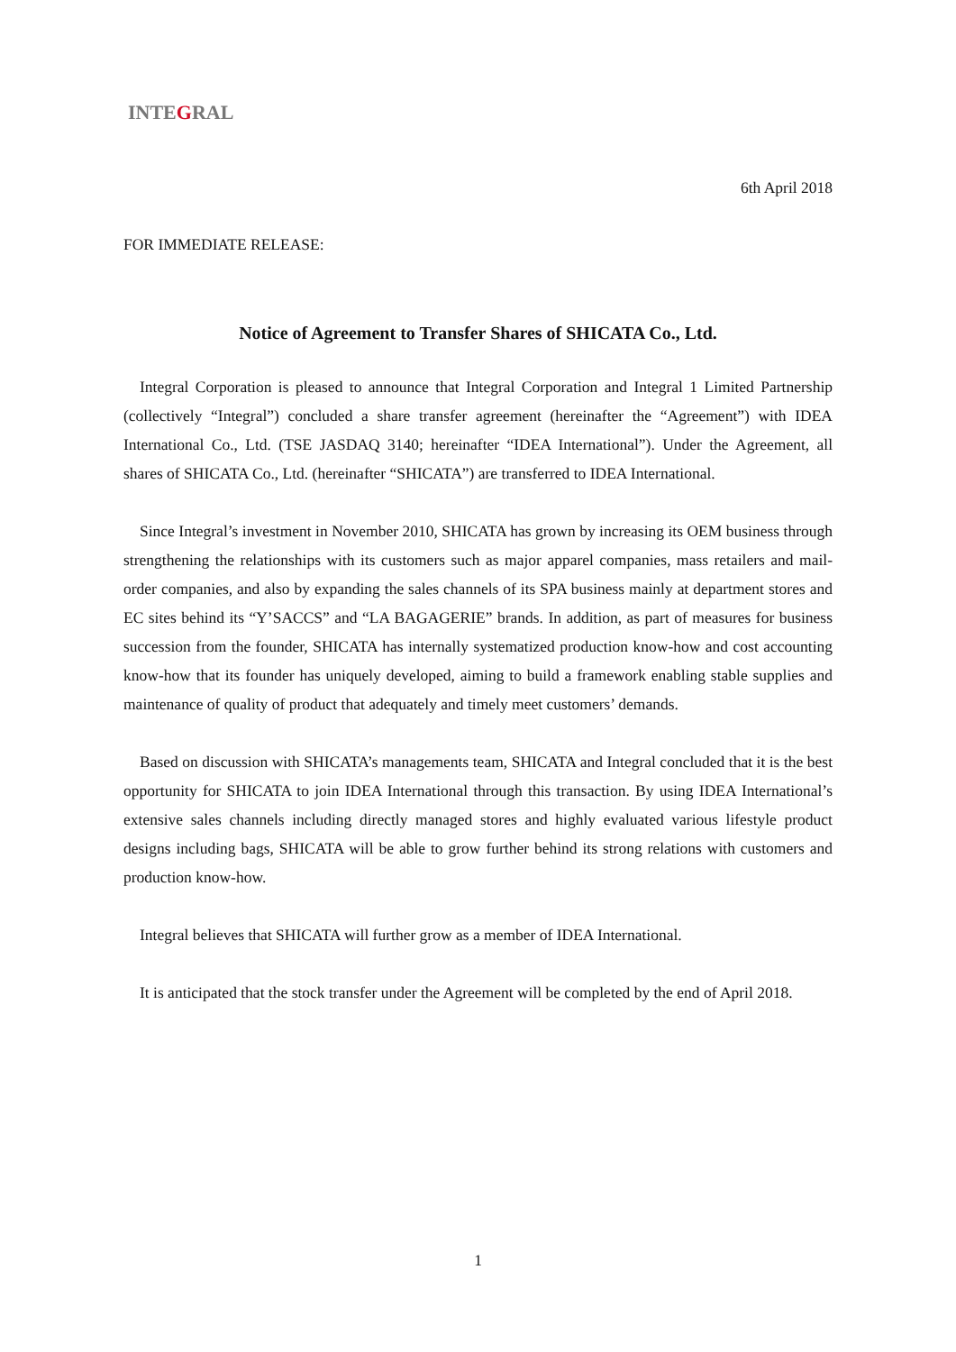INTEGRAL
6th April 2018
FOR IMMEDIATE RELEASE:
Notice of Agreement to Transfer Shares of SHICATA Co., Ltd.
Integral Corporation is pleased to announce that Integral Corporation and Integral 1 Limited Partnership (collectively “Integral”) concluded a share transfer agreement (hereinafter the “Agreement”) with IDEA International Co., Ltd. (TSE JASDAQ 3140; hereinafter “IDEA International”). Under the Agreement, all shares of SHICATA Co., Ltd. (hereinafter “SHICATA”) are transferred to IDEA International.
Since Integral’s investment in November 2010, SHICATA has grown by increasing its OEM business through strengthening the relationships with its customers such as major apparel companies, mass retailers and mail-order companies, and also by expanding the sales channels of its SPA business mainly at department stores and EC sites behind its “Y’SACCS” and “LA BAGAGERIE” brands. In addition, as part of measures for business succession from the founder, SHICATA has internally systematized production know-how and cost accounting know-how that its founder has uniquely developed, aiming to build a framework enabling stable supplies and maintenance of quality of product that adequately and timely meet customers’ demands.
Based on discussion with SHICATA’s managements team, SHICATA and Integral concluded that it is the best opportunity for SHICATA to join IDEA International through this transaction. By using IDEA International’s extensive sales channels including directly managed stores and highly evaluated various lifestyle product designs including bags, SHICATA will be able to grow further behind its strong relations with customers and production know-how.
Integral believes that SHICATA will further grow as a member of IDEA International.
It is anticipated that the stock transfer under the Agreement will be completed by the end of April 2018.
1